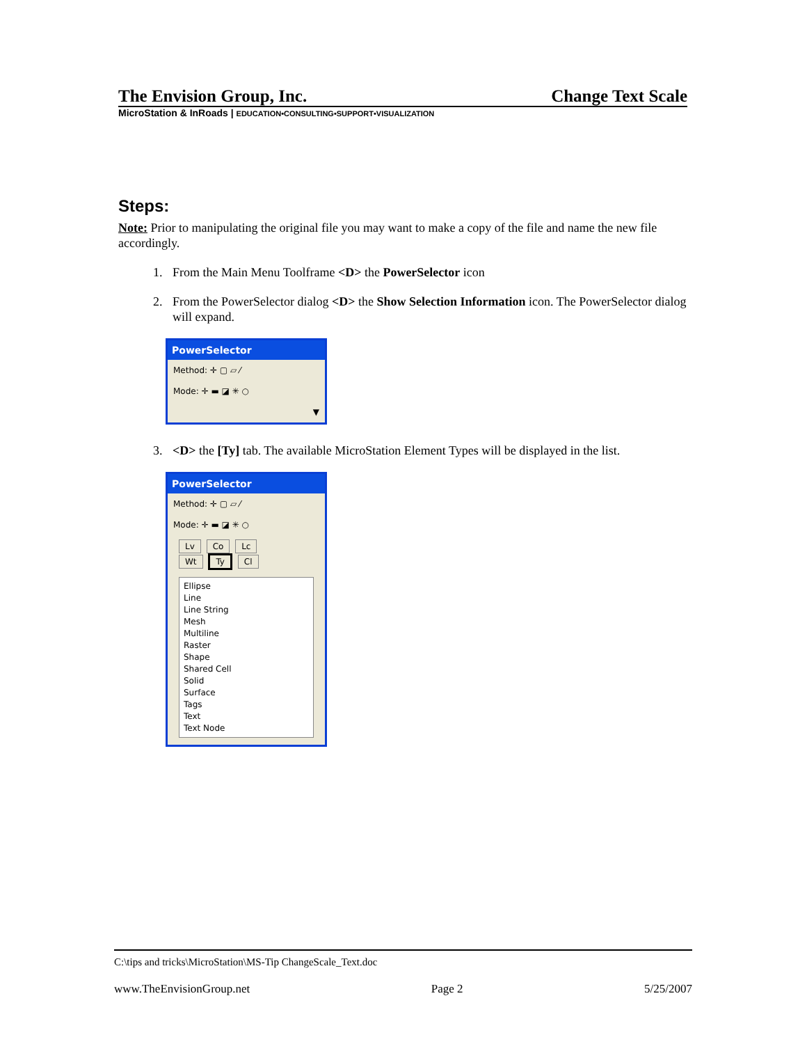The Envision Group, Inc. Change Text Scale
MicroStation & InRoads | EDUCATION•CONSULTING•SUPPORT•VISUALIZATION
Steps:
Note: Prior to manipulating the original file you may want to make a copy of the file and name the new file accordingly.
1. From the Main Menu Toolframe <D> the PowerSelector icon
2. From the PowerSelector dialog <D> the Show Selection Information icon. The PowerSelector dialog will expand.
PowerSelector
Method: ✛ ▢ ▱ ⁄
Mode: ✛ ▬ ◪ ✳ ○
▼
3. <D> the [Ty] tab. The available MicroStation Element Types will be displayed in the list.
PowerSelector
Method: ✛ ▢ ▱ ⁄
Mode: ✛ ▬ ◪ ✳ ○
Lv Co Lc
Wt Ty Cl
Ellipse
Line
Line String
Mesh
Multiline
Raster
Shape
Shared Cell
Solid
Surface
Tags
Text
Text Node
C:\tips and tricks\MicroStation\MS-Tip ChangeScale_Text.doc
www.TheEnvisionGroup.net Page 2 5/25/2007